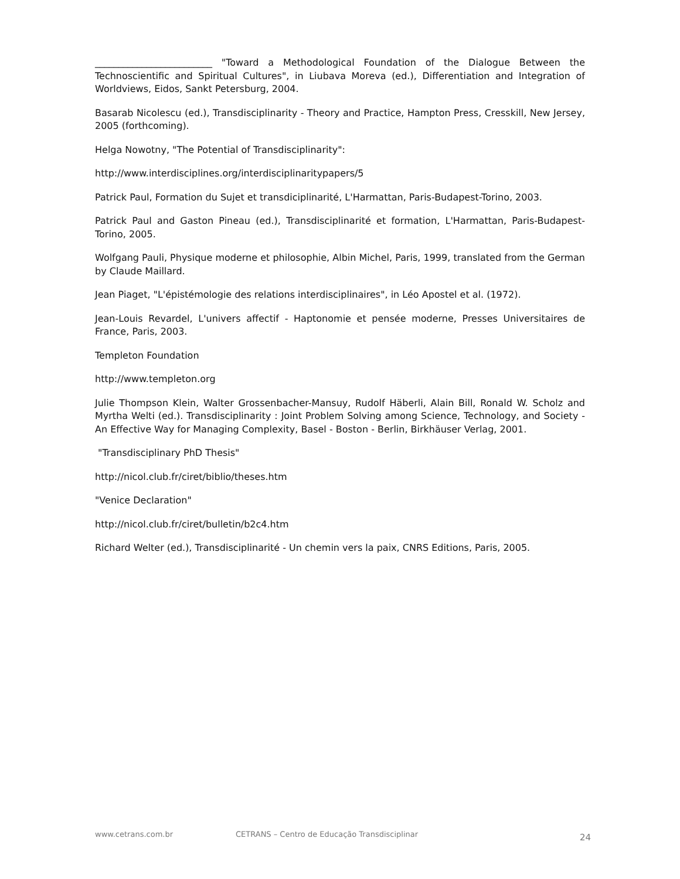_________________________ "Toward a Methodological Foundation of the Dialogue Between the Technoscientific and Spiritual Cultures", in Liubava Moreva (ed.), Differentiation and Integration of Worldviews, Eidos, Sankt Petersburg, 2004.
Basarab Nicolescu (ed.), Transdisciplinarity - Theory and Practice, Hampton Press, Cresskill, New Jersey, 2005 (forthcoming).
Helga Nowotny, "The Potential of Transdisciplinarity":
http://www.interdisciplines.org/interdisciplinaritypapers/5
Patrick Paul, Formation du Sujet et transdiciplinarité, L'Harmattan, Paris-Budapest-Torino, 2003.
Patrick Paul and Gaston Pineau (ed.), Transdisciplinarité et formation, L'Harmattan, Paris-Budapest-Torino, 2005.
Wolfgang Pauli, Physique moderne et philosophie, Albin Michel, Paris, 1999, translated from the German by Claude Maillard.
Jean Piaget, "L'épistémologie des relations interdisciplinaires", in Léo Apostel et al. (1972).
Jean-Louis Revardel, L'univers affectif - Haptonomie et pensée moderne, Presses Universitaires de France, Paris, 2003.
Templeton Foundation
http://www.templeton.org
Julie Thompson Klein, Walter Grossenbacher-Mansuy, Rudolf Häberli, Alain Bill, Ronald W. Scholz and Myrtha Welti (ed.). Transdisciplinarity : Joint Problem Solving among Science, Technology, and Society - An Effective Way for Managing Complexity, Basel - Boston - Berlin, Birkhäuser Verlag, 2001.
"Transdisciplinary PhD Thesis"
http://nicol.club.fr/ciret/biblio/theses.htm
"Venice Declaration"
http://nicol.club.fr/ciret/bulletin/b2c4.htm
Richard Welter (ed.), Transdisciplinarité - Un chemin vers la paix, CNRS Editions, Paris, 2005.
www.cetrans.com.br CETRANS – Centro de Educação Transdisciplinar 24